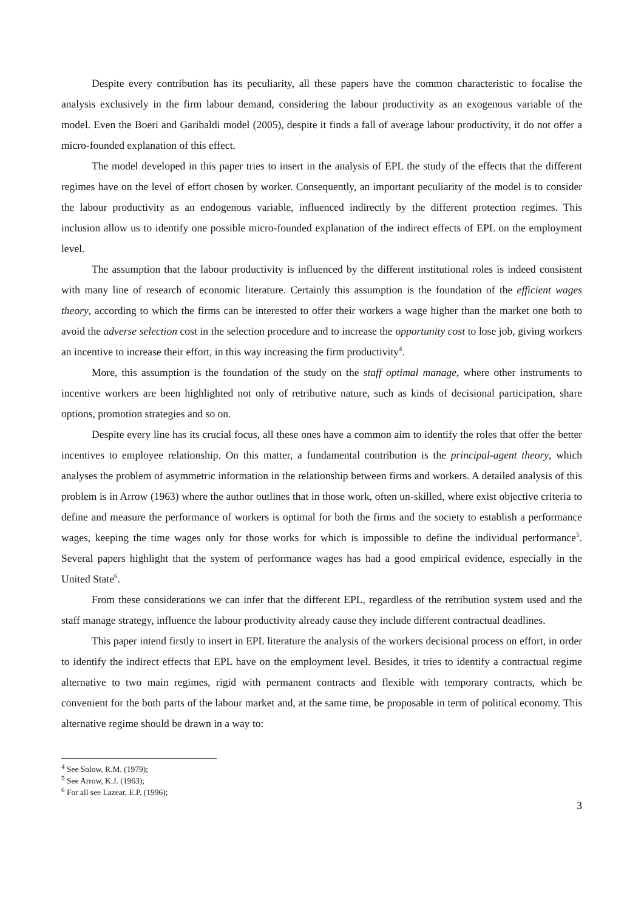Despite every contribution has its peculiarity, all these papers have the common characteristic to focalise the analysis exclusively in the firm labour demand, considering the labour productivity as an exogenous variable of the model. Even the Boeri and Garibaldi model (2005), despite it finds a fall of average labour productivity, it do not offer a micro-founded explanation of this effect.
The model developed in this paper tries to insert in the analysis of EPL the study of the effects that the different regimes have on the level of effort chosen by worker. Consequently, an important peculiarity of the model is to consider the labour productivity as an endogenous variable, influenced indirectly by the different protection regimes. This inclusion allow us to identify one possible micro-founded explanation of the indirect effects of EPL on the employment level.
The assumption that the labour productivity is influenced by the different institutional roles is indeed consistent with many line of research of economic literature. Certainly this assumption is the foundation of the efficient wages theory, according to which the firms can be interested to offer their workers a wage higher than the market one both to avoid the adverse selection cost in the selection procedure and to increase the opportunity cost to lose job, giving workers an incentive to increase their effort, in this way increasing the firm productivity<sup>4</sup>.
More, this assumption is the foundation of the study on the staff optimal manage, where other instruments to incentive workers are been highlighted not only of retributive nature, such as kinds of decisional participation, share options, promotion strategies and so on.
Despite every line has its crucial focus, all these ones have a common aim to identify the roles that offer the better incentives to employee relationship. On this matter, a fundamental contribution is the principal-agent theory, which analyses the problem of asymmetric information in the relationship between firms and workers. A detailed analysis of this problem is in Arrow (1963) where the author outlines that in those work, often un-skilled, where exist objective criteria to define and measure the performance of workers is optimal for both the firms and the society to establish a performance wages, keeping the time wages only for those works for which is impossible to define the individual performance<sup>5</sup>. Several papers highlight that the system of performance wages has had a good empirical evidence, especially in the United State<sup>6</sup>.
From these considerations we can infer that the different EPL, regardless of the retribution system used and the staff manage strategy, influence the labour productivity already cause they include different contractual deadlines.
This paper intend firstly to insert in EPL literature the analysis of the workers decisional process on effort, in order to identify the indirect effects that EPL have on the employment level. Besides, it tries to identify a contractual regime alternative to two main regimes, rigid with permanent contracts and flexible with temporary contracts, which be convenient for the both parts of the labour market and, at the same time, be proposable in term of political economy. This alternative regime should be drawn in a way to:
<sup>4</sup> See Solow, R.M. (1979);
<sup>5</sup> See Arrow, K.J. (1963);
<sup>6</sup> For all see Lazear, E.P. (1996);
3